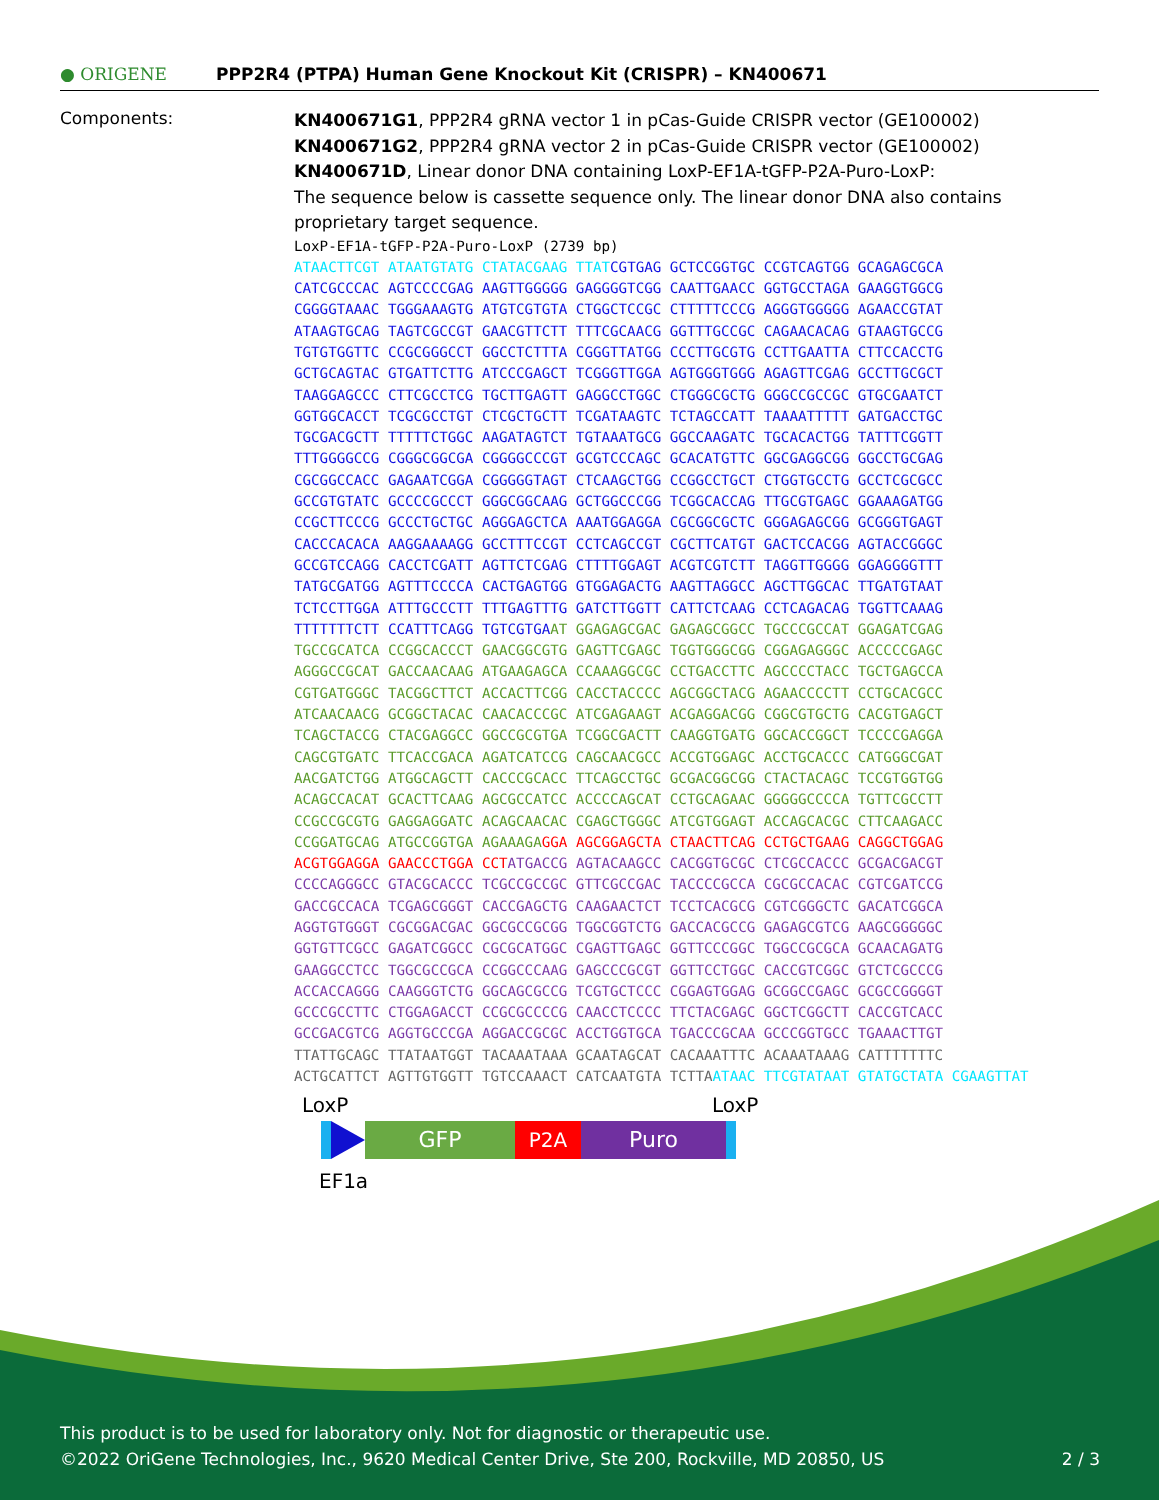● ORIGENE
PPP2R4 (PTPA) Human Gene Knockout Kit (CRISPR) – KN400671
Components:
KN400671G1, PPP2R4 gRNA vector 1 in pCas-Guide CRISPR vector (GE100002)
KN400671G2, PPP2R4 gRNA vector 2 in pCas-Guide CRISPR vector (GE100002)
KN400671D, Linear donor DNA containing LoxP-EF1A-tGFP-P2A-Puro-LoxP:
The sequence below is cassette sequence only. The linear donor DNA also contains proprietary target sequence.
LoxP-EF1A-tGFP-P2A-Puro-LoxP (2739 bp)
ATAACTTCGT ATAATGTATG CTATACGAAG TTAT CGTGAG GCTCCGGTGC CCGTCAGTGG GCAGAGCGCA
CATCGCCCAC AGTCCCCGAG AAGTTGGGGG GAGGGGTCGG CAATTGAACC GGTGCCTAGA GAAGGTGGCG
CGGGGTAAAC TGGGAAAGTG ATGTCGTGTA CTGGCTCCGC CTTTTTCCCG AGGGTGGGGG AGAACCGTAT
ATAAGTGCAG TAGTCGCCGT GAACGTTCTT TTTCGCAACG GGTTTGCCGC CAGAACACAG GTAAGTGCCG
TGTGTGGTTC CCGCGGGCCT GGCCTCTTTA CGGGTTATGG CCCTTGCGTG CCTTGAATTA CTTCCACCTG
GCTGCAGTAC GTGATTCTTG ATCCCGAGCT TCGGGTTGGA AGTGGGTGGG AGAGTTCGAG GCCTTGCGCT
TAAGGAGCCC CTTCGCCTCG TGCTTGAGTT GAGGCCTGGC CTGGGCGCTG GGGCCGCCGC GTGCGAATCT
GGTGGCACCT TCGCGCCTGT CTCGCTGCTT TCGATAAGTC TCTAGCCATT TAAAATTTTT GATGACCTGC
TGCGACGCTT TTTTTCTGGC AAGATAGTCT TGTAAATGCG GGCCAAGATC TGCACACTGG TATTTCGGTT
TTTGGGGCCG CGGGCGGCGA CGGGGCCCGT GCGTCCCAGC GCACATGTTC GGCGAGGCGG GGCCTGCGAG
CGCGGCCACC GAGAATCGGA CGGGGGTAGT CTCAAGCTGG CCGGCCTGCT CTGGTGCCTG GCCTCGCGCC
GCCGTGTATC GCCCCGCCCT GGGCGGCAAG GCTGGCCCGG TCGGCACCAG TTGCGTGAGC GGAAAGATGG
CCGCTTCCCG GCCCTGCTGC AGGGAGCTCA AAATGGAGGA CGCGGCGCTC GGGAGAGCGG GCGGGTGAGT
CACCCACACA AAGGAAAAGG GCCTTTCCGT CCTCAGCCGT CGCTTCATGT GACTCCACGG AGTACCGGGC
GCCGTCCAGG CACCTCGATT AGTTCTCGAG CTTTTGGAGT ACGTCGTCTT TAGGTTGGGG GGAGGGGTTT
TATGCGATGG AGTTTCCCCA CACTGAGTGG GTGGAGACTG AAGTTAGGCC AGCTTGGCAC TTGATGTAAT
TCTCCTTGGA ATTTGCCCTT TTTGAGTTTG GATCTTGGTT CATTCTCAAG CCTCAGACAG TGGTTCAAAG
TTTTTTTCTT CCATTTCAGG TGTCGTGA AT GGAGAGCGAC GAGAGCGGCC TGCCCGCCAT GGAGATCGAG
TGCCGCATCA CCGGCACCCT GAACGGCGTG GAGTTCGAGC TGGTGGGCGG CGGAGAGGGC ACCCCCGAGC
AGGGCCGCAT GACCAACAAG ATGAAGAGCA CCAAAGGCGC CCTGACCTTC AGCCCCTACC TGCTGAGCCA
CGTGATGGGC TACGGCTTCT ACCACTTCGG CACCTACCCC AGCGGCTACG AGAACCCCTT CCTGCACGCC
ATCAACAACG GCGGCTACAC CAACACCCGC ATCGAGAAGT ACGAGGACGG CGGCGTGCTG CACGTGAGCT
TCAGCTACCG CTACGAGGCC GGCCGCGTGA TCGGCGACTT CAAGGTGATG GGCACCGGCT TCCCCGAGGA
CAGCGTGATC TTCACCGACA AGATCATCCG CAGCAACGCC ACCGTGGAGC ACCTGCACCC CATGGGCGAT
AACGATCTGG ATGGCAGCTT CACCCGCACC TTCAGCCTGC GCGACGGCGG CTACTACAGC TCCGTGGTGG
ACAGCCACAT GCACTTCAAG AGCGCCATCC ACCCCAGCAT CCTGCAGAAC GGGGGCCCCA TGTTCGCCTT
CCGCCGCGTG GAGGAGGATC ACAGCAACAC CGAGCTGGGC ATCGTGGAGT ACCAGCACGC CTTCAAGACC
CCGGATGCAG ATGCCGGTGA AGAAAGA GGA AGCGGAGCTA CTAACTTCAG CCTGCTGAAG CAGGCTGGAG
ACGTGGAGGA GAACCCTGGA CCT ATGACCG AGTACAAGCC CACGGTGCGC CTCGCCACCC GCGACGACGT
CCCCAGGGCC GTACGCACCC TCGCCGCCGC GTTCGCCGAC TACCCCGCCA CGCGCCACAC CGTCGATCCG
GACCGCCACA TCGAGCGGGT CACCGAGCTG CAAGAACTCT TCCTCACGCG CGTCGGGCTC GACATCGGCA
AGGTGTGGGT CGCGGACGAC GGCGCCGCGG TGGCGGTCTG GACCACGCCG GAGAGCGTCG AAGCGGGGGC
GGTGTTCGCC GAGATCGGCC CGCGCATGGC CGAGTTGAGC GGTTCCCGGC TGGCCGCGCA GCAACAGATG
GAAGGCCTCC TGGCGCCGCA CCGGCCCAAG GAGCCCGCGT GGTTCCTGGC CACCGTCGGC GTCTCGCCCG
ACCACCAGGG CAAGGGTCTG GGCAGCGCCG TCGTGCTCCC CGGAGTGGAG GCGGCCGAGC GCGCCGGGGT
GCCCGCCTTC CTGGAGACCT CCGCGCCCCG CAACCTCCCC TTCTACGAGC GGCTCGGCTT CACCGTCACC
GCCGACGTCG AGGTGCCCGA AGGACCGCGC ACCTGGTGCA TGACCCGCAA GCCCGGTGCC TGAAACTTGT
TTATTGCAGC TTATAATGGT TACAAATAAA GCAATAGCAT CACAAATTTC ACAAATAAAG CATTTTTTTC
ACTGCATTCT AGTTGTGGTT TGTCCAAACT CATCAATGTA TCTTA ATAAC TTCGTATAAT GTATGCTATA CGAAGTTAT
LoxP LoxP
GFP P2A Puro
EF1a
This product is to be used for laboratory only. Not for diagnostic or therapeutic use.
©2022 OriGene Technologies, Inc., 9620 Medical Center Drive, Ste 200, Rockville, MD 20850, US 2 / 3